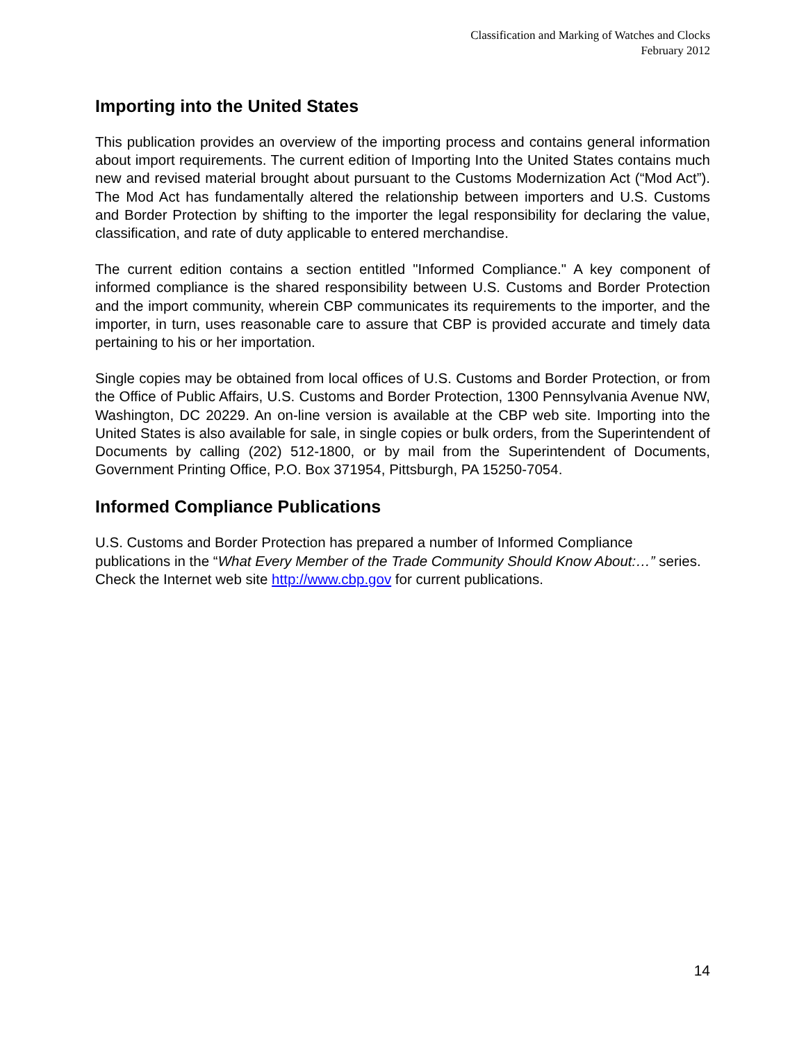Classification and Marking of Watches and Clocks
February 2012
Importing into the United States
This publication provides an overview of the importing process and contains general information about import requirements. The current edition of Importing Into the United States contains much new and revised material brought about pursuant to the Customs Modernization Act (“Mod Act”). The Mod Act has fundamentally altered the relationship between importers and U.S. Customs and Border Protection by shifting to the importer the legal responsibility for declaring the value, classification, and rate of duty applicable to entered merchandise.
The current edition contains a section entitled "Informed Compliance." A key component of informed compliance is the shared responsibility between U.S. Customs and Border Protection and the import community, wherein CBP communicates its requirements to the importer, and the importer, in turn, uses reasonable care to assure that CBP is provided accurate and timely data pertaining to his or her importation.
Single copies may be obtained from local offices of U.S. Customs and Border Protection, or from the Office of Public Affairs, U.S. Customs and Border Protection, 1300 Pennsylvania Avenue NW, Washington, DC 20229. An on-line version is available at the CBP web site. Importing into the United States is also available for sale, in single copies or bulk orders, from the Superintendent of Documents by calling (202) 512-1800, or by mail from the Superintendent of Documents, Government Printing Office, P.O. Box 371954, Pittsburgh, PA 15250-7054.
Informed Compliance Publications
U.S. Customs and Border Protection has prepared a number of Informed Compliance publications in the “What Every Member of the Trade Community Should Know About:…” series. Check the Internet web site http://www.cbp.gov for current publications.
14